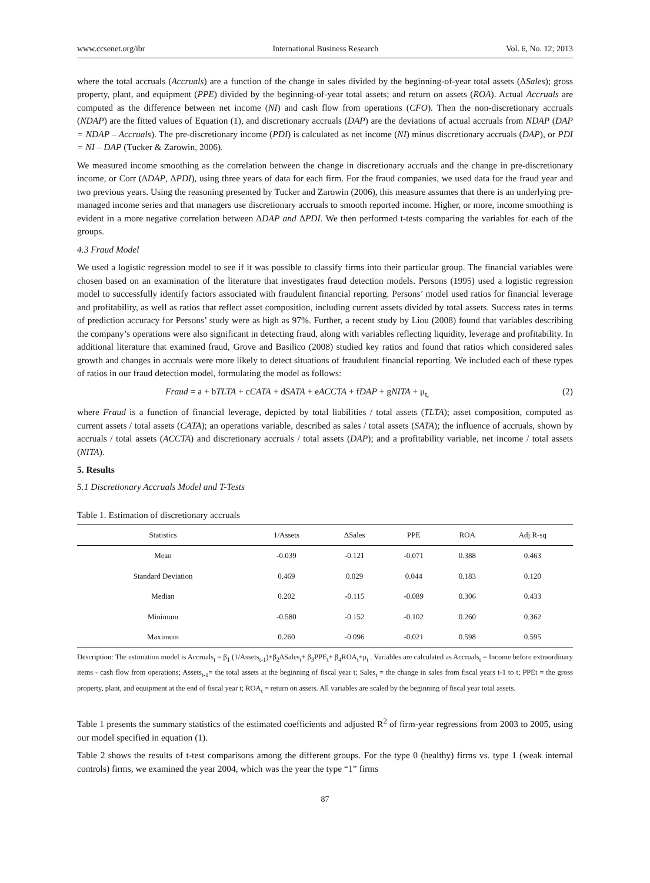www.ccsenet.org/ibr International Business Research Vol. 6, No. 12; 2013
where the total accruals (Accruals) are a function of the change in sales divided by the beginning-of-year total assets (ΔSales); gross property, plant, and equipment (PPE) divided by the beginning-of-year total assets; and return on assets (ROA). Actual Accruals are computed as the difference between net income (NI) and cash flow from operations (CFO). Then the non-discretionary accruals (NDAP) are the fitted values of Equation (1), and discretionary accruals (DAP) are the deviations of actual accruals from NDAP (DAP = NDAP – Accruals). The pre-discretionary income (PDI) is calculated as net income (NI) minus discretionary accruals (DAP), or PDI = NI – DAP (Tucker & Zarowin, 2006).
We measured income smoothing as the correlation between the change in discretionary accruals and the change in pre-discretionary income, or Corr (ΔDAP, ΔPDI), using three years of data for each firm. For the fraud companies, we used data for the fraud year and two previous years. Using the reasoning presented by Tucker and Zarowin (2006), this measure assumes that there is an underlying pre-managed income series and that managers use discretionary accruals to smooth reported income. Higher, or more, income smoothing is evident in a more negative correlation between ΔDAP and ΔPDI. We then performed t-tests comparing the variables for each of the groups.
4.3 Fraud Model
We used a logistic regression model to see if it was possible to classify firms into their particular group. The financial variables were chosen based on an examination of the literature that investigates fraud detection models. Persons (1995) used a logistic regression model to successfully identify factors associated with fraudulent financial reporting. Persons’ model used ratios for financial leverage and profitability, as well as ratios that reflect asset composition, including current assets divided by total assets. Success rates in terms of prediction accuracy for Persons’ study were as high as 97%. Further, a recent study by Liou (2008) found that variables describing the company’s operations were also significant in detecting fraud, along with variables reflecting liquidity, leverage and profitability. In additional literature that examined fraud, Grove and Basilico (2008) studied key ratios and found that ratios which considered sales growth and changes in accruals were more likely to detect situations of fraudulent financial reporting. We included each of these types of ratios in our fraud detection model, formulating the model as follows:
Fraud = a + bTLTA + cCATA + dSATA + eACCTA + fDAP + gNITA + μ<sub>t,</sub> (2)
where Fraud is a function of financial leverage, depicted by total liabilities / total assets (TLTA); asset composition, computed as current assets / total assets (CATA); an operations variable, described as sales / total assets (SATA); the influence of accruals, shown by accruals / total assets (ACCTA) and discretionary accruals / total assets (DAP); and a profitability variable, net income / total assets (NITA).
5. Results
5.1 Discretionary Accruals Model and T-Tests
Table 1. Estimation of discretionary accruals
| Statistics | 1/Assets | ΔSales | PPE | ROA | Adj R-sq |
| --- | --- | --- | --- | --- | --- |
| Mean | -0.039 | -0.121 | -0.071 | 0.388 | 0.463 |
| Standard Deviation | 0.469 | 0.029 | 0.044 | 0.183 | 0.120 |
| Median | 0.202 | -0.115 | -0.089 | 0.306 | 0.433 |
| Minimum | -0.580 | -0.152 | -0.102 | 0.260 | 0.362 |
| Maximum | 0.260 | -0.096 | -0.021 | 0.598 | 0.595 |
Description: The estimation model is Accruals<sub>t</sub> = β<sub>1</sub> (1/Assets<sub>t-1</sub>)+β<sub>2</sub>ΔSales<sub>t</sub>+ β<sub>3</sub>PPE<sub>t</sub>+ β<sub>4</sub>ROA<sub>t</sub>+μ<sub>t</sub> . Variables are calculated as Accruals<sub>t</sub> = Income before extraordinary items - cash flow from operations; Assets<sub>t-1</sub>= the total assets at the beginning of fiscal year t; Sales<sub>t</sub> = the change in sales from fiscal years t-1 to t; PPEt = the gross property, plant, and equipment at the end of fiscal year t; ROA<sub>t</sub> = return on assets. All variables are scaled by the beginning of fiscal year total assets.
Table 1 presents the summary statistics of the estimated coefficients and adjusted R<sup>2</sup> of firm-year regressions from 2003 to 2005, using our model specified in equation (1).
Table 2 shows the results of t-test comparisons among the different groups. For the type 0 (healthy) firms vs. type 1 (weak internal controls) firms, we examined the year 2004, which was the year the type “1” firms
87